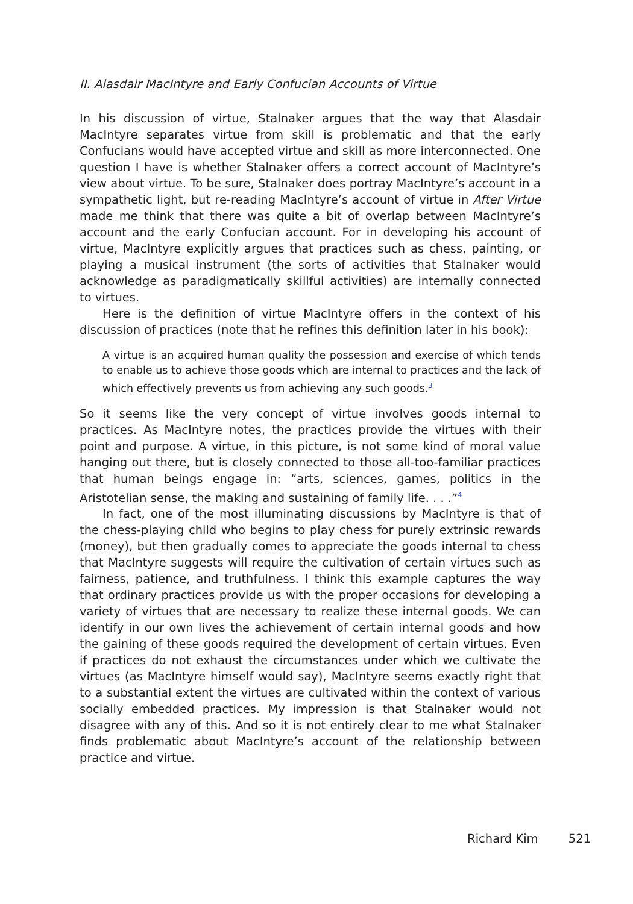II. Alasdair MacIntyre and Early Confucian Accounts of Virtue
In his discussion of virtue, Stalnaker argues that the way that Alasdair MacIntyre separates virtue from skill is problematic and that the early Confucians would have accepted virtue and skill as more interconnected. One question I have is whether Stalnaker offers a correct account of MacIntyre’s view about virtue. To be sure, Stalnaker does portray MacIntyre’s account in a sympathetic light, but re-reading MacIntyre’s account of virtue in After Virtue made me think that there was quite a bit of overlap between MacIntyre’s account and the early Confucian account. For in developing his account of virtue, MacIntyre explicitly argues that practices such as chess, painting, or playing a musical instrument (the sorts of activities that Stalnaker would acknowledge as paradigmatically skillful activities) are internally connected to virtues.
Here is the definition of virtue MacIntyre offers in the context of his discussion of practices (note that he refines this definition later in his book):
A virtue is an acquired human quality the possession and exercise of which tends to enable us to achieve those goods which are internal to practices and the lack of which effectively prevents us from achieving any such goods.<sup>3</sup>
So it seems like the very concept of virtue involves goods internal to practices. As MacIntyre notes, the practices provide the virtues with their point and purpose. A virtue, in this picture, is not some kind of moral value hanging out there, but is closely connected to those all-too-familiar practices that human beings engage in: “arts, sciences, games, politics in the Aristotelian sense, the making and sustaining of family life. . . .”<sup>4</sup>
In fact, one of the most illuminating discussions by MacIntyre is that of the chess-playing child who begins to play chess for purely extrinsic rewards (money), but then gradually comes to appreciate the goods internal to chess that MacIntyre suggests will require the cultivation of certain virtues such as fairness, patience, and truthfulness. I think this example captures the way that ordinary practices provide us with the proper occasions for developing a variety of virtues that are necessary to realize these internal goods. We can identify in our own lives the achievement of certain internal goods and how the gaining of these goods required the development of certain virtues. Even if practices do not exhaust the circumstances under which we cultivate the virtues (as MacIntyre himself would say), MacIntyre seems exactly right that to a substantial extent the virtues are cultivated within the context of various socially embedded practices. My impression is that Stalnaker would not disagree with any of this. And so it is not entirely clear to me what Stalnaker finds problematic about MacIntyre’s account of the relationship between practice and virtue.
Richard Kim 521